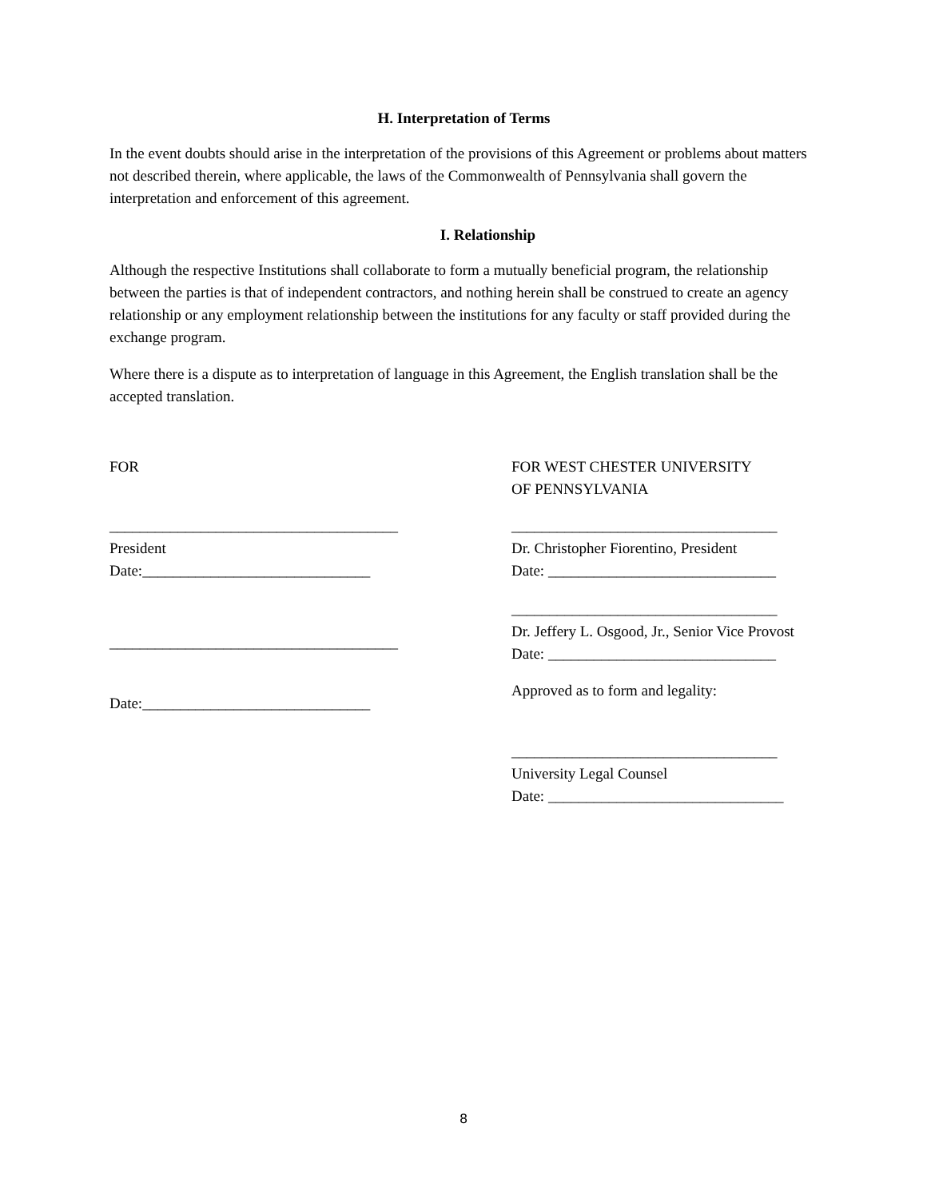H. Interpretation of Terms
In the event doubts should arise in the interpretation of the provisions of this Agreement or problems about matters not described therein, where applicable, the laws of the Commonwealth of Pennsylvania shall govern the interpretation and enforcement of this agreement.
I. Relationship
Although the respective Institutions shall collaborate to form a mutually beneficial program, the relationship between the parties is that of independent contractors, and nothing herein shall be construed to create an agency relationship or any employment relationship between the institutions for any faculty or staff provided during the exchange program.
Where there is a dispute as to interpretation of language in this Agreement, the English translation shall be the accepted translation.
FOR
______________________________________
President
Date:______________________________
______________________________________
Date:______________________________
FOR WEST CHESTER UNIVERSITY
OF PENNSYLVANIA
___________________________________
Dr. Christopher Fiorentino, President
Date: ______________________________
___________________________________
Dr. Jeffery L. Osgood, Jr., Senior Vice Provost
Date: ______________________________
Approved as to form and legality:
___________________________________
University Legal Counsel
Date: _______________________________
8